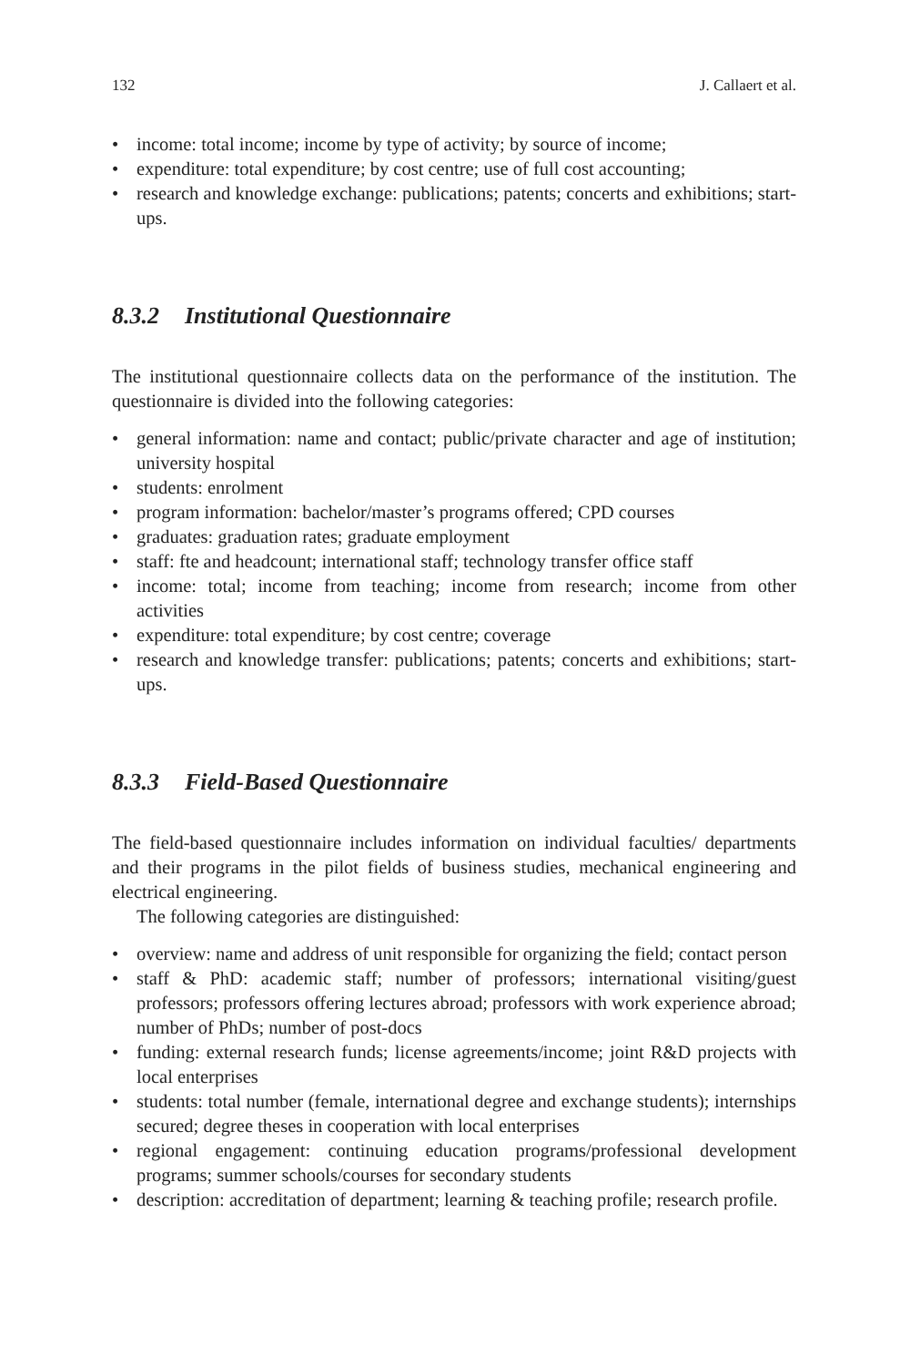132 J. Callaert et al.
income: total income; income by type of activity; by source of income;
expenditure: total expenditure; by cost centre; use of full cost accounting;
research and knowledge exchange: publications; patents; concerts and exhibitions; start-ups.
8.3.2 Institutional Questionnaire
The institutional questionnaire collects data on the performance of the institution. The questionnaire is divided into the following categories:
general information: name and contact; public/private character and age of institution; university hospital
students: enrolment
program information: bachelor/master’s programs offered; CPD courses
graduates: graduation rates; graduate employment
staff: fte and headcount; international staff; technology transfer office staff
income: total; income from teaching; income from research; income from other activities
expenditure: total expenditure; by cost centre; coverage
research and knowledge transfer: publications; patents; concerts and exhibitions; start-ups.
8.3.3 Field-Based Questionnaire
The field-based questionnaire includes information on individual faculties/ departments and their programs in the pilot fields of business studies, mechanical engineering and electrical engineering.
The following categories are distinguished:
overview: name and address of unit responsible for organizing the field; contact person
staff & PhD: academic staff; number of professors; international visiting/guest professors; professors offering lectures abroad; professors with work experience abroad; number of PhDs; number of post-docs
funding: external research funds; license agreements/income; joint R&D projects with local enterprises
students: total number (female, international degree and exchange students); internships secured; degree theses in cooperation with local enterprises
regional engagement: continuing education programs/professional development programs; summer schools/courses for secondary students
description: accreditation of department; learning & teaching profile; research profile.